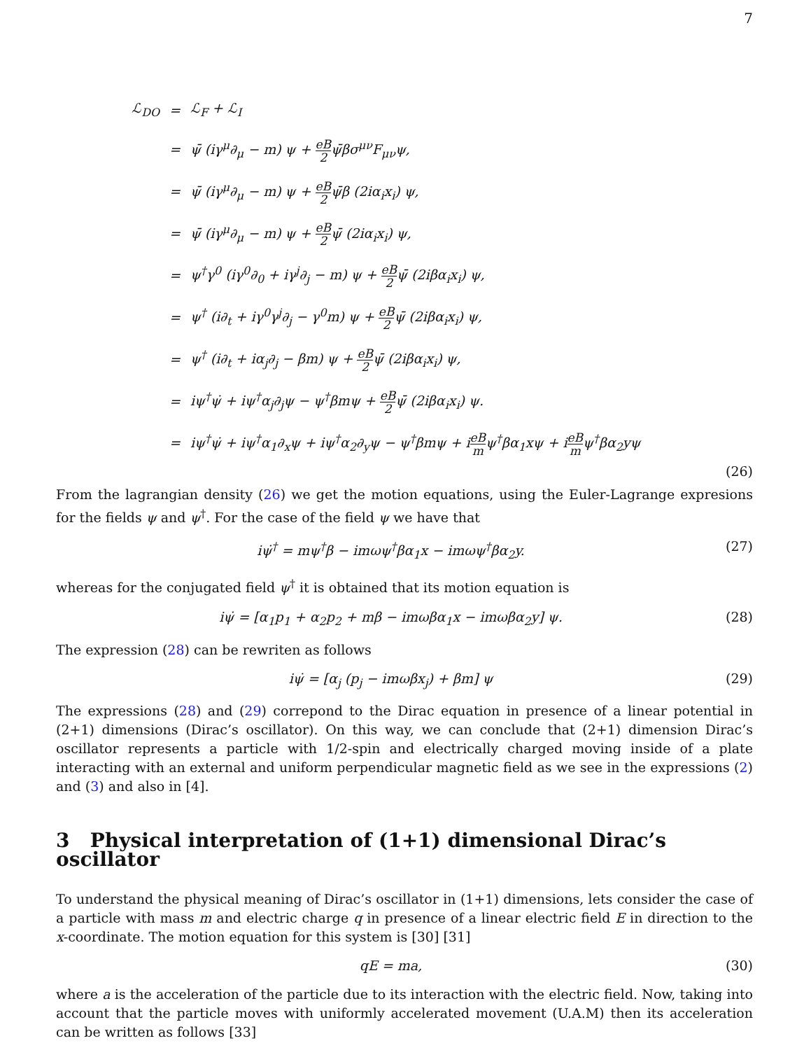7
| ℒ<sub>DO</sub> | = | ℒ<sub>F</sub> + ℒ<sub>I</sub> |
| | = | ψ̄ (iγ<sup>μ</sup>∂<sub>μ</sub> − m) ψ + eB 2 ψ̄βσ<sup>μν</sup>F<sub>μν</sub>ψ, |
| | = | ψ̄ (iγ<sup>μ</sup>∂<sub>μ</sub> − m) ψ + eB 2 ψ̄β (2iα<sub>i</sub>x<sub>i</sub>) ψ, |
| | = | ψ̄ (iγ<sup>μ</sup>∂<sub>μ</sub> − m) ψ + eB 2 ψ̄ (2iα<sub>i</sub>x<sub>i</sub>) ψ, |
| | = | ψ<sup>†</sup>γ<sup>0</sup> (iγ<sup>0</sup>∂<sub>0</sub> + iγ<sup>j</sup>∂<sub>j</sub> − m) ψ + eB 2 ψ̄ (2iβα<sub>i</sub>x<sub>i</sub>) ψ, |
| | = | ψ<sup>†</sup> (i∂<sub>t</sub> + iγ<sup>0</sup>γ<sup>j</sup>∂<sub>j</sub> − γ<sup>0</sup>m) ψ + eB 2 ψ̄ (2iβα<sub>i</sub>x<sub>i</sub>) ψ, |
| | = | ψ<sup>†</sup> (i∂<sub>t</sub> + iα<sub>j</sub>∂<sub>j</sub> − βm) ψ + eB 2 ψ̄ (2iβα<sub>i</sub>x<sub>i</sub>) ψ, |
| | = | iψ<sup>†</sup>ψ̇ + iψ<sup>†</sup>α<sub>j</sub>∂<sub>j</sub>ψ − ψ<sup>†</sup>βmψ + eB 2 ψ̄ (2iβα<sub>i</sub>x<sub>i</sub>) ψ. |
| | = | iψ<sup>†</sup>ψ̇ + iψ<sup>†</sup>α<sub>1</sub>∂<sub>x</sub>ψ + iψ<sup>†</sup>α<sub>2</sub>∂<sub>y</sub>ψ − ψ<sup>†</sup>βmψ + i eB m ψ<sup>†</sup>βα<sub>1</sub>xψ + i eB m ψ<sup>†</sup>βα<sub>2</sub>yψ |
(26)
From the lagrangian density (26) we get the motion equations, using the Euler-Lagrange expresions for the fields ψ and ψ<sup>†</sup>. For the case of the field ψ we have that
iψ̇<sup>†</sup> = mψ<sup>†</sup>β − imωψ<sup>†</sup>βα<sub>1</sub>x − imωψ<sup>†</sup>βα<sub>2</sub>y. (27)
whereas for the conjugated field ψ<sup>†</sup> it is obtained that its motion equation is
iψ̇ = [α<sub>1</sub>p<sub>1</sub> + α<sub>2</sub>p<sub>2</sub> + mβ − imωβα<sub>1</sub>x − imωβα<sub>2</sub>y] ψ. (28)
The expression (28) can be rewriten as follows
iψ̇ = [α<sub>j</sub> (p<sub>j</sub> − imωβx<sub>j</sub>) + βm] ψ (29)
The expressions (28) and (29) correpond to the Dirac equation in presence of a linear potential in (2+1) dimensions (Dirac’s oscillator). On this way, we can conclude that (2+1) dimension Dirac’s oscillator represents a particle with 1/2-spin and electrically charged moving inside of a plate interacting with an external and uniform perpendicular magnetic field as we see in the expressions (2) and (3) and also in [4].
3 Physical interpretation of (1+1) dimensional Dirac’s oscillator
To understand the physical meaning of Dirac’s oscillator in (1+1) dimensions, lets consider the case of a particle with mass m and electric charge q in presence of a linear electric field E in direction to the x-coordinate. The motion equation for this system is [30] [31]
qE = ma, (30)
where a is the acceleration of the particle due to its interaction with the electric field. Now, taking into account that the particle moves with uniformly accelerated movement (U.A.M) then its acceleration can be written as follows [33]